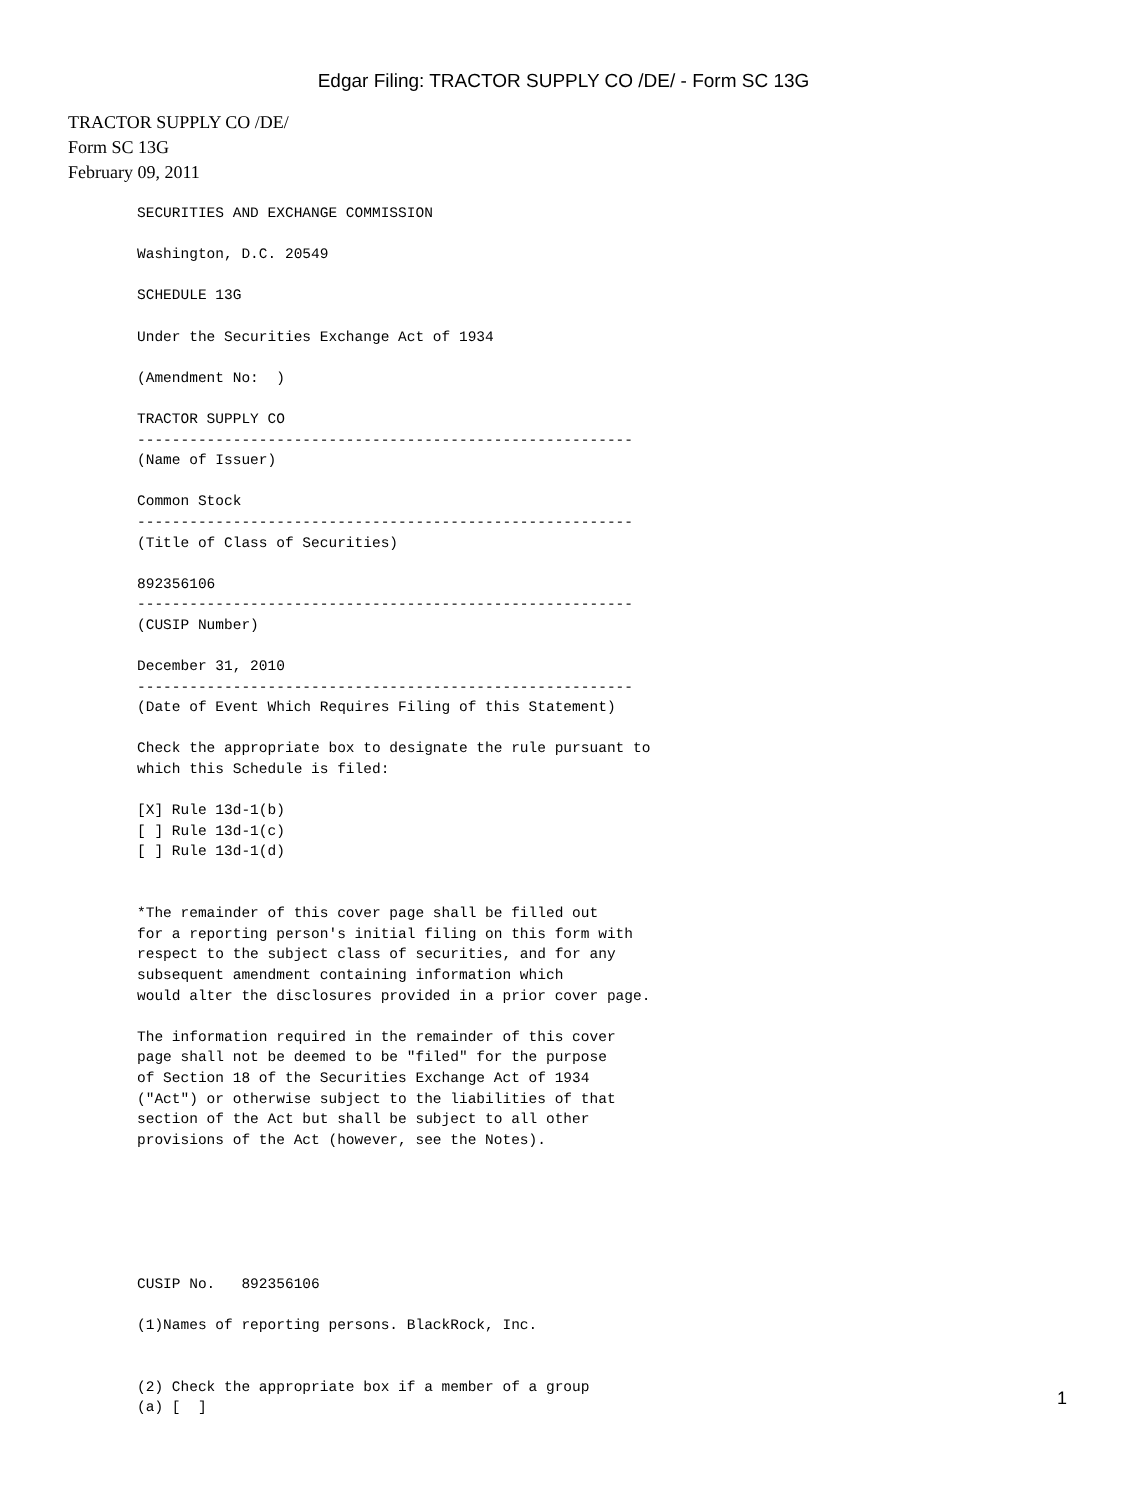Edgar Filing: TRACTOR SUPPLY CO /DE/ - Form SC 13G
TRACTOR SUPPLY CO /DE/
Form SC 13G
February 09, 2011
SECURITIES AND EXCHANGE COMMISSION

Washington, D.C. 20549

SCHEDULE 13G

Under the Securities Exchange Act of 1934

(Amendment No:  )

TRACTOR SUPPLY CO
---------------------------------------------------------
(Name of Issuer)

Common Stock
---------------------------------------------------------
(Title of Class of Securities)

892356106
---------------------------------------------------------
(CUSIP Number)

December 31, 2010
---------------------------------------------------------
(Date of Event Which Requires Filing of this Statement)

Check the appropriate box to designate the rule pursuant to
which this Schedule is filed:

[X] Rule 13d-1(b)
[ ] Rule 13d-1(c)
[ ] Rule 13d-1(d)


*The remainder of this cover page shall be filled out
for a reporting person's initial filing on this form with
respect to the subject class of securities, and for any
subsequent amendment containing information which
would alter the disclosures provided in a prior cover page.

The information required in the remainder of this cover
page shall not be deemed to be "filed" for the purpose
of Section 18 of the Securities Exchange Act of 1934
("Act") or otherwise subject to the liabilities of that
section of the Act but shall be subject to all other
provisions of the Act (however, see the Notes).






CUSIP No.   892356106

(1)Names of reporting persons. BlackRock, Inc.


(2) Check the appropriate box if a member of a group
(a) [  ]
1